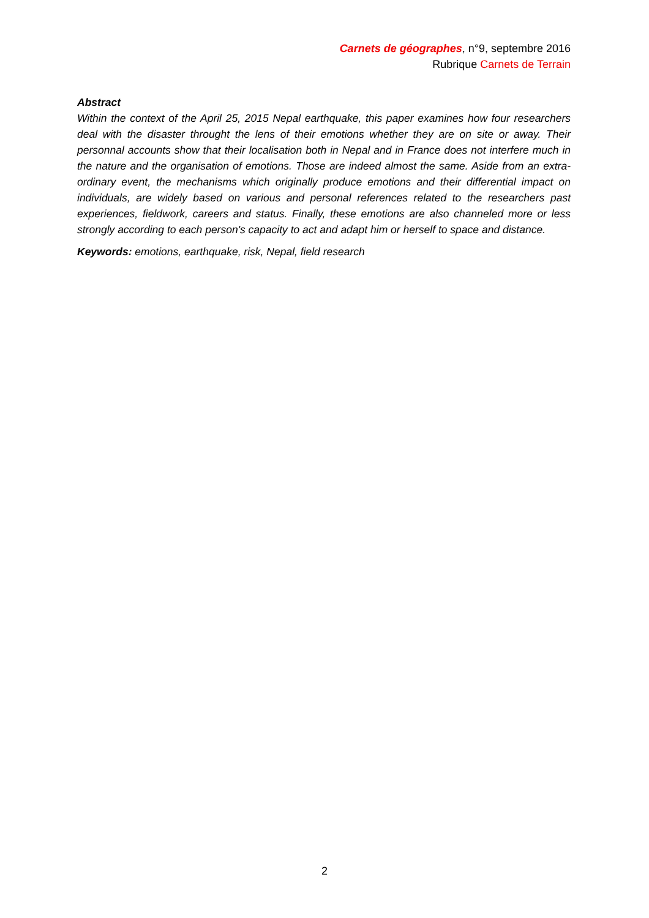Carnets de géographes, n°9, septembre 2016
Rubrique Carnets de Terrain
Abstract
Within the context of the April 25, 2015 Nepal earthquake, this paper examines how four researchers deal with the disaster throught the lens of their emotions whether they are on site or away. Their personnal accounts show that their localisation both in Nepal and in France does not interfere much in the nature and the organisation of emotions. Those are indeed almost the same. Aside from an extra-ordinary event, the mechanisms which originally produce emotions and their differential impact on individuals, are widely based on various and personal references related to the researchers past experiences, fieldwork, careers and status. Finally, these emotions are also channeled more or less strongly according to each person's capacity to act and adapt him or herself to space and distance.
Keywords: emotions, earthquake, risk, Nepal, field research
2